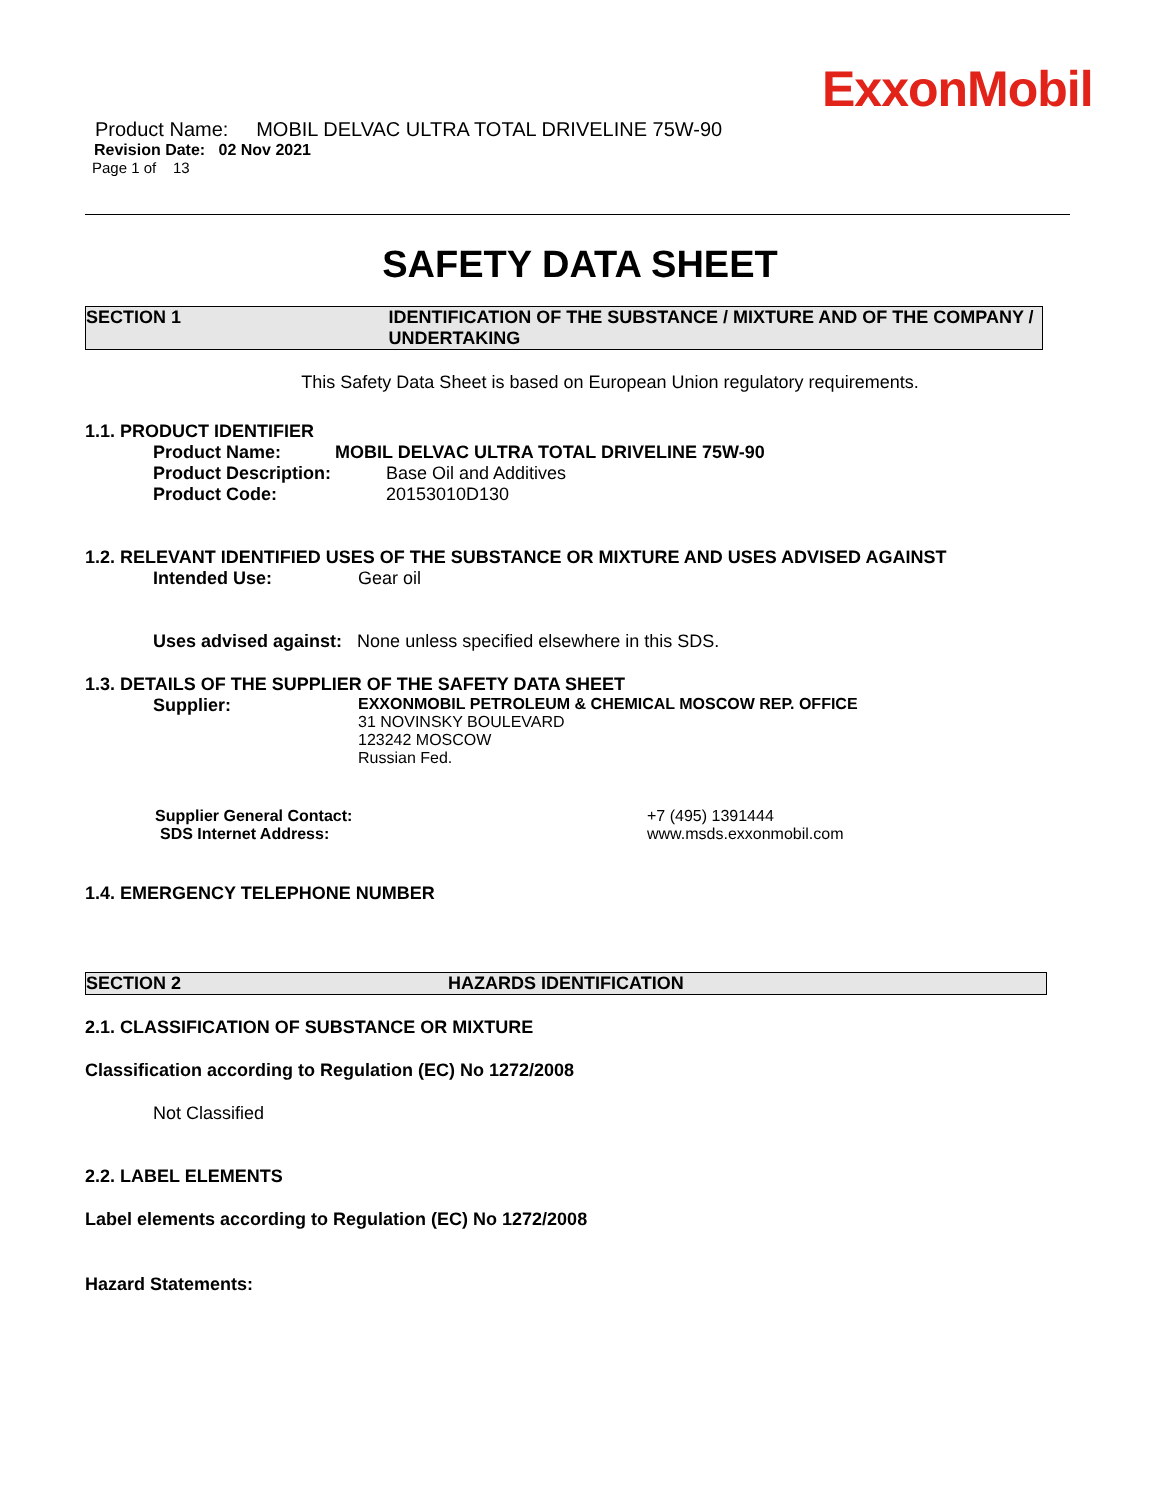ExxonMobil
Product Name: MOBIL DELVAC ULTRA TOTAL DRIVELINE 75W-90
Revision Date: 02 Nov 2021
Page 1 of 13
SAFETY DATA SHEET
SECTION 1 IDENTIFICATION OF THE SUBSTANCE / MIXTURE AND OF THE COMPANY / UNDERTAKING
This Safety Data Sheet is based on European Union regulatory requirements.
1.1. PRODUCT IDENTIFIER
Product Name: MOBIL DELVAC ULTRA TOTAL DRIVELINE 75W-90
Product Description: Base Oil and Additives
Product Code: 20153010D130
1.2. RELEVANT IDENTIFIED USES OF THE SUBSTANCE OR MIXTURE AND USES ADVISED AGAINST
Intended Use: Gear oil
Uses advised against: None unless specified elsewhere in this SDS.
1.3. DETAILS OF THE SUPPLIER OF THE SAFETY DATA SHEET
Supplier: EXXONMOBIL PETROLEUM & CHEMICAL MOSCOW REP. OFFICE
31 NOVINSKY BOULEVARD
123242 MOSCOW
Russian Fed.
Supplier General Contact: +7 (495) 1391444
SDS Internet Address: www.msds.exxonmobil.com
1.4. EMERGENCY TELEPHONE NUMBER
SECTION 2 HAZARDS IDENTIFICATION
2.1. CLASSIFICATION OF SUBSTANCE OR MIXTURE
Classification according to Regulation (EC) No 1272/2008
Not Classified
2.2. LABEL ELEMENTS
Label elements according to Regulation (EC) No 1272/2008
Hazard Statements: